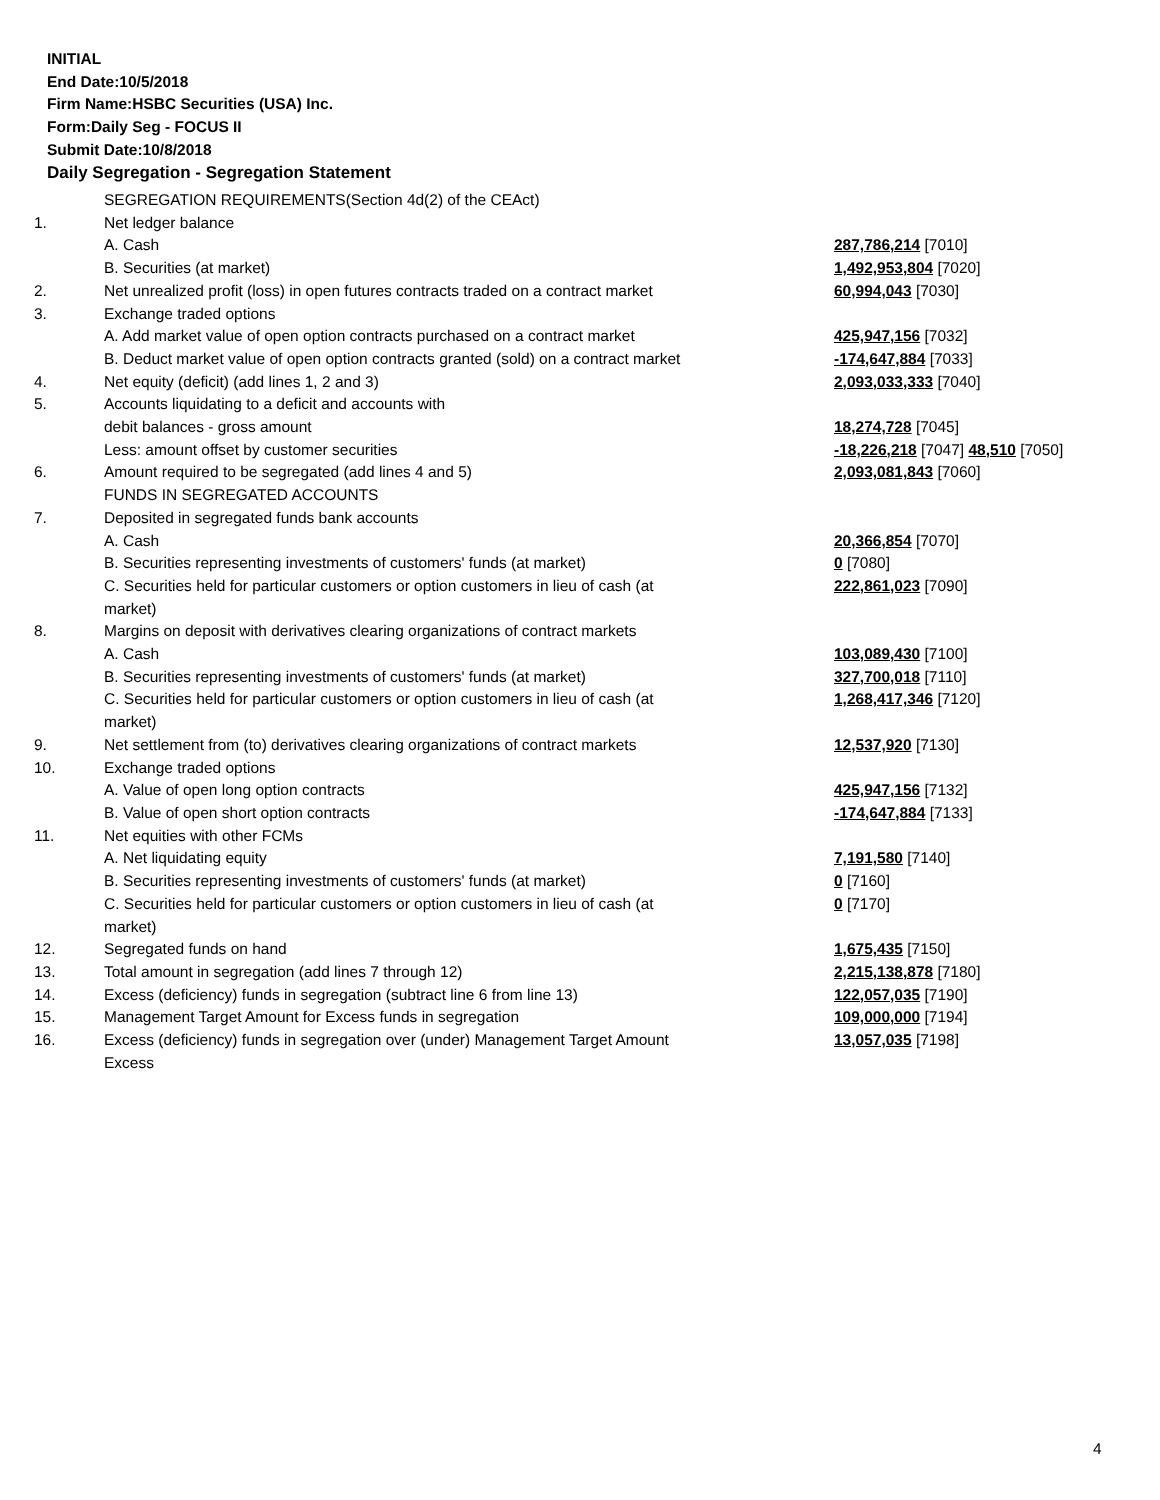INITIAL
End Date:10/5/2018
Firm Name:HSBC Securities (USA) Inc.
Form:Daily Seg - FOCUS II
Submit Date:10/8/2018
Daily Segregation - Segregation Statement
| | SEGREGATION REQUIREMENTS(Section 4d(2) of the CEAct) | |
| 1. | Net ledger balance | |
| | A. Cash | 287,786,214 [7010] |
| | B. Securities (at market) | 1,492,953,804 [7020] |
| 2. | Net unrealized profit (loss) in open futures contracts traded on a contract market | 60,994,043 [7030] |
| 3. | Exchange traded options | |
| | A. Add market value of open option contracts purchased on a contract market | 425,947,156 [7032] |
| | B. Deduct market value of open option contracts granted (sold) on a contract market | -174,647,884 [7033] |
| 4. | Net equity (deficit) (add lines 1, 2 and 3) | 2,093,033,333 [7040] |
| 5. | Accounts liquidating to a deficit and accounts with | |
| | debit balances - gross amount | 18,274,728 [7045] |
| | Less: amount offset by customer securities | -18,226,218 [7047] 48,510 [7050] |
| 6. | Amount required to be segregated (add lines 4 and 5) | 2,093,081,843 [7060] |
| | FUNDS IN SEGREGATED ACCOUNTS | |
| 7. | Deposited in segregated funds bank accounts | |
| | A. Cash | 20,366,854 [7070] |
| | B. Securities representing investments of customers' funds (at market) | 0 [7080] |
| | C. Securities held for particular customers or option customers in lieu of cash (at market) | 222,861,023 [7090] |
| 8. | Margins on deposit with derivatives clearing organizations of contract markets | |
| | A. Cash | 103,089,430 [7100] |
| | B. Securities representing investments of customers' funds (at market) | 327,700,018 [7110] |
| | C. Securities held for particular customers or option customers in lieu of cash (at market) | 1,268,417,346 [7120] |
| 9. | Net settlement from (to) derivatives clearing organizations of contract markets | 12,537,920 [7130] |
| 10. | Exchange traded options | |
| | A. Value of open long option contracts | 425,947,156 [7132] |
| | B. Value of open short option contracts | -174,647,884 [7133] |
| 11. | Net equities with other FCMs | |
| | A. Net liquidating equity | 7,191,580 [7140] |
| | B. Securities representing investments of customers' funds (at market) | 0 [7160] |
| | C. Securities held for particular customers or option customers in lieu of cash (at market) | 0 [7170] |
| 12. | Segregated funds on hand | 1,675,435 [7150] |
| 13. | Total amount in segregation (add lines 7 through 12) | 2,215,138,878 [7180] |
| 14. | Excess (deficiency) funds in segregation (subtract line 6 from line 13) | 122,057,035 [7190] |
| 15. | Management Target Amount for Excess funds in segregation | 109,000,000 [7194] |
| 16. | Excess (deficiency) funds in segregation over (under) Management Target Amount Excess | 13,057,035 [7198] |
4